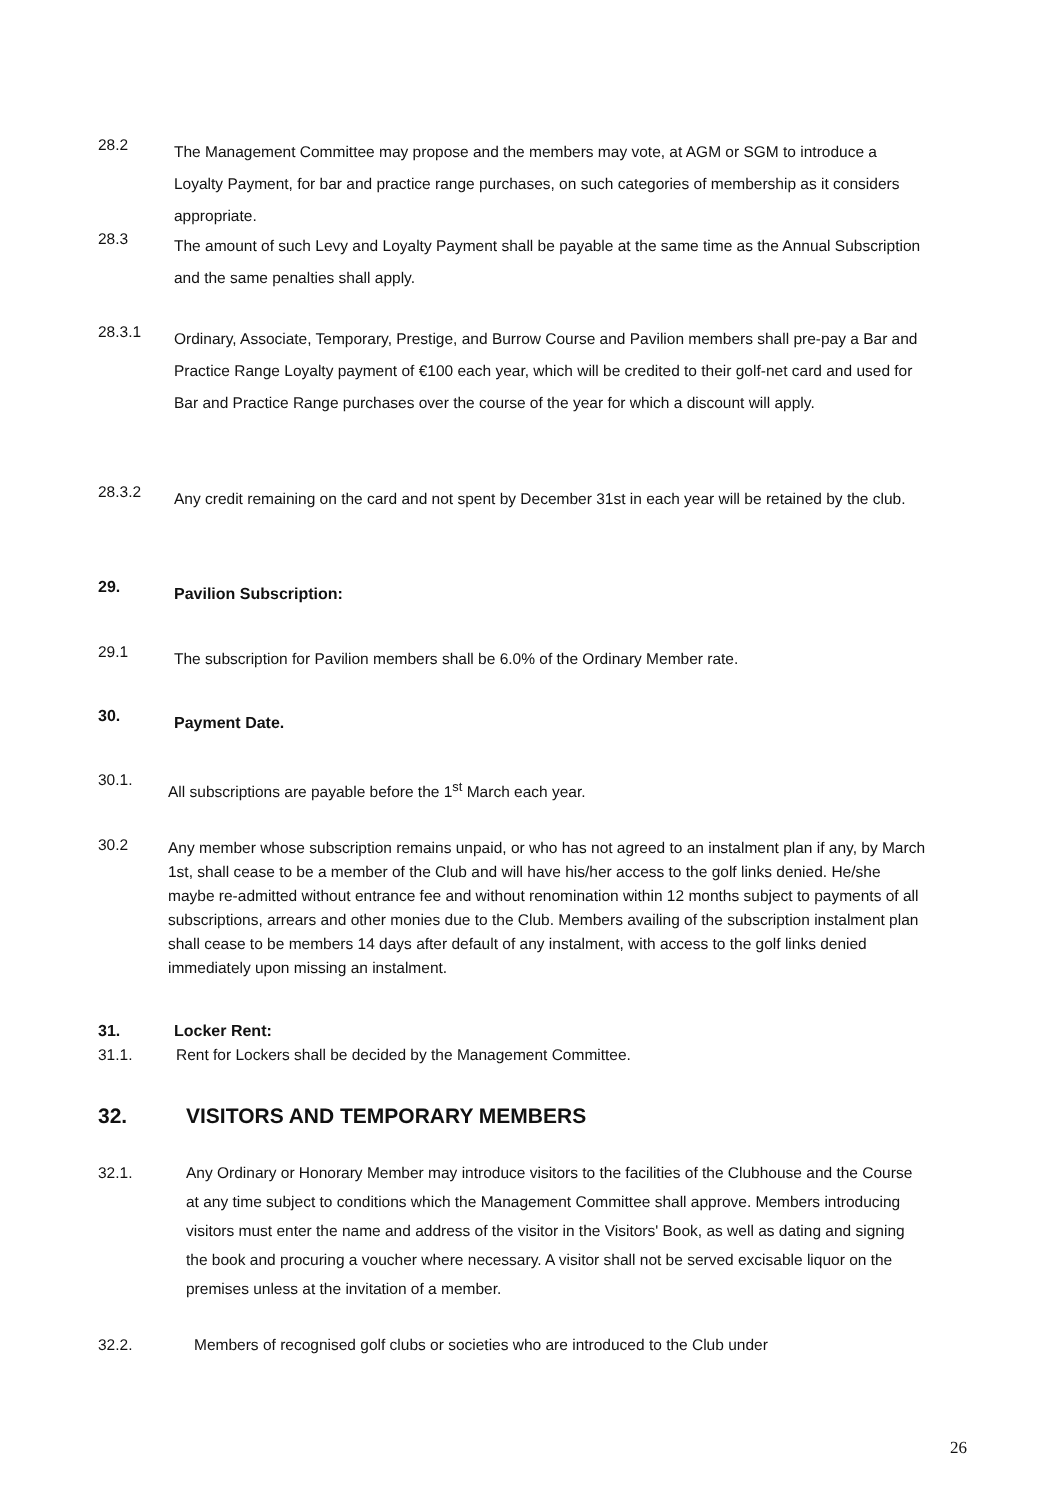28.2
The Management Committee may propose and the members may vote, at AGM or SGM to introduce a Loyalty Payment, for bar and practice range purchases, on such categories of membership as it considers appropriate.
28.3
The amount of such Levy and Loyalty Payment shall be payable at the same time as the Annual Subscription and the same penalties shall apply.
28.3.1
Ordinary, Associate, Temporary, Prestige, and Burrow Course and Pavilion members shall pre-pay a Bar and Practice Range Loyalty payment of €100 each year, which will be credited to their golf-net card and used for Bar and Practice Range purchases over the course of the year for which a discount will apply.
28.3.2
Any credit remaining on the card and not spent by December 31st in each year will be retained by the club.
29.
Pavilion Subscription:
29.1
The subscription for Pavilion members shall be 6.0% of the Ordinary Member rate.
30.
Payment Date.
30.1.
All subscriptions are payable before the 1<sup>st</sup> March each year.
30.2
Any member whose subscription remains unpaid, or who has not agreed to an instalment plan if any, by March 1st, shall cease to be a member of the Club and will have his/her access to the golf links denied. He/she maybe re-admitted without entrance fee and without renomination within 12 months subject to payments of all subscriptions, arrears and other monies due to the Club. Members availing of the subscription instalment plan shall cease to be members 14 days after default of any instalment, with access to the golf links denied immediately upon missing an instalment.
31. Locker Rent:
31.1. Rent for Lockers shall be decided by the Management Committee.
32. VISITORS AND TEMPORARY MEMBERS
32.1. Any Ordinary or Honorary Member may introduce visitors to the facilities of the Clubhouse and the Course at any time subject to conditions which the Management Committee shall approve. Members introducing visitors must enter the name and address of the visitor in the Visitors' Book, as well as dating and signing the book and procuring a voucher where necessary. A visitor shall not be served excisable liquor on the premises unless at the invitation of a member.
32.2. Members of recognised golf clubs or societies who are introduced to the Club under
26